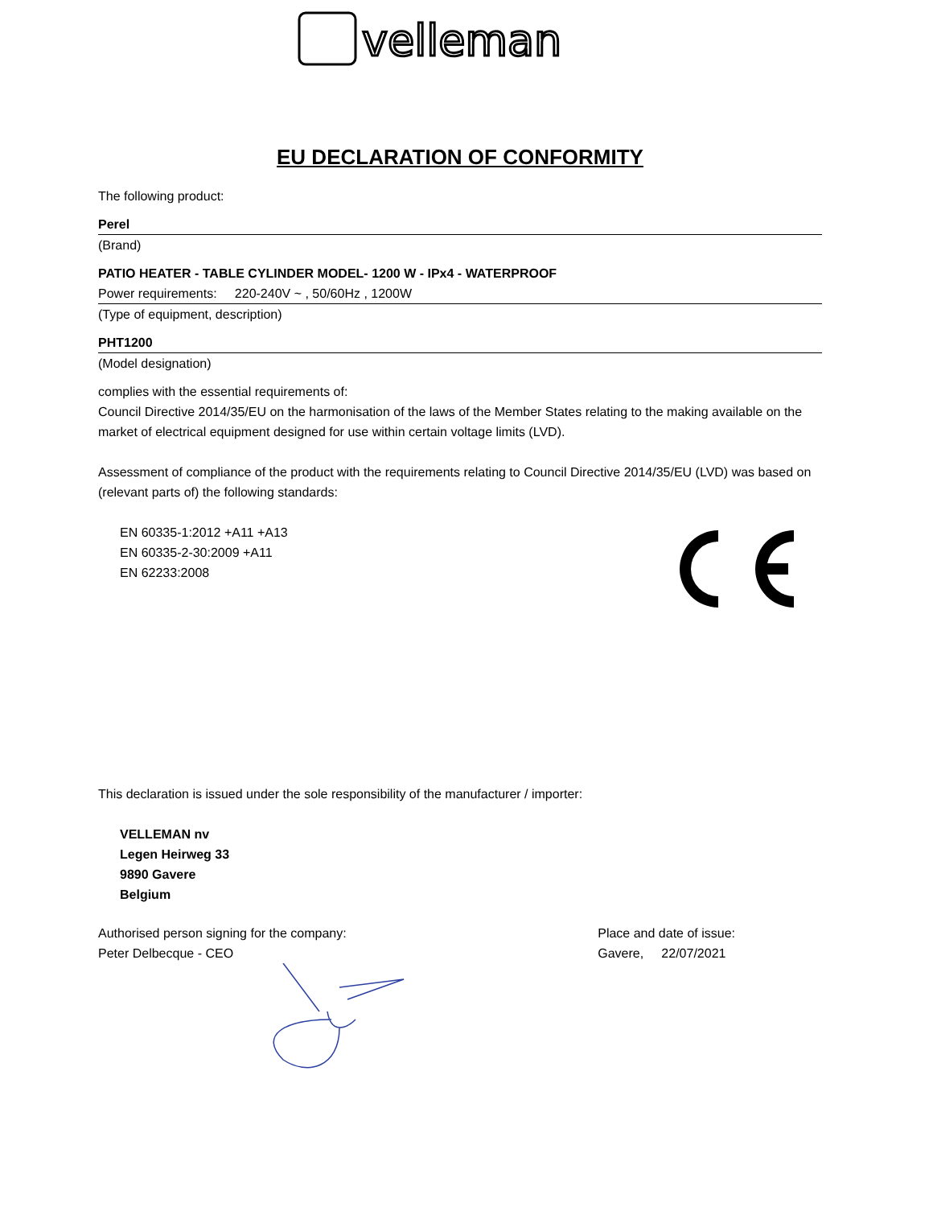velleman
EU DECLARATION OF CONFORMITY
The following product:
Perel
(Brand)
PATIO HEATER - TABLE CYLINDER MODEL- 1200 W - IPx4 - WATERPROOF
Power requirements: 220-240V ~ , 50/60Hz , 1200W
(Type of equipment, description)
PHT1200
(Model designation)
complies with the essential requirements of:
Council Directive 2014/35/EU on the harmonisation of the laws of the Member States relating to the making available on the market of electrical equipment designed for use within certain voltage limits (LVD).
Assessment of compliance of the product with the requirements relating to Council Directive 2014/35/EU (LVD) was based on (relevant parts of) the following standards:
EN 60335-1:2012 +A11 +A13
EN 60335-2-30:2009 +A11
EN 62233:2008
This declaration is issued under the sole responsibility of the manufacturer / importer:
VELLEMAN nv
Legen Heirweg 33
9890 Gavere
Belgium
Authorised person signing for the company:
Peter Delbecque - CEO
Place and date of issue:
Gavere, 22/07/2021